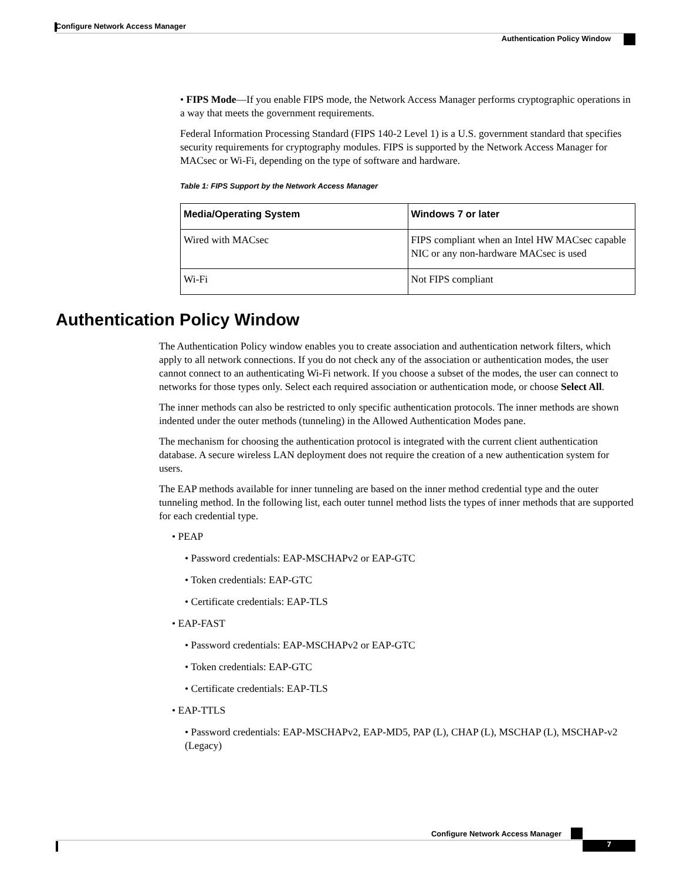Configure Network Access Manager
Authentication Policy Window
• FIPS Mode—If you enable FIPS mode, the Network Access Manager performs cryptographic operations in a way that meets the government requirements.
Federal Information Processing Standard (FIPS 140-2 Level 1) is a U.S. government standard that specifies security requirements for cryptography modules. FIPS is supported by the Network Access Manager for MACsec or Wi-Fi, depending on the type of software and hardware.
Table 1: FIPS Support by the Network Access Manager
| Media/Operating System | Windows 7 or later |
| --- | --- |
| Wired with MACsec | FIPS compliant when an Intel HW MACsec capable NIC or any non-hardware MACsec is used |
| Wi-Fi | Not FIPS compliant |
Authentication Policy Window
The Authentication Policy window enables you to create association and authentication network filters, which apply to all network connections. If you do not check any of the association or authentication modes, the user cannot connect to an authenticating Wi-Fi network. If you choose a subset of the modes, the user can connect to networks for those types only. Select each required association or authentication mode, or choose Select All.
The inner methods can also be restricted to only specific authentication protocols. The inner methods are shown indented under the outer methods (tunneling) in the Allowed Authentication Modes pane.
The mechanism for choosing the authentication protocol is integrated with the current client authentication database. A secure wireless LAN deployment does not require the creation of a new authentication system for users.
The EAP methods available for inner tunneling are based on the inner method credential type and the outer tunneling method. In the following list, each outer tunnel method lists the types of inner methods that are supported for each credential type.
• PEAP
• Password credentials: EAP-MSCHAPv2 or EAP-GTC
• Token credentials: EAP-GTC
• Certificate credentials: EAP-TLS
• EAP-FAST
• Password credentials: EAP-MSCHAPv2 or EAP-GTC
• Token credentials: EAP-GTC
• Certificate credentials: EAP-TLS
• EAP-TTLS
• Password credentials: EAP-MSCHAPv2, EAP-MD5, PAP (L), CHAP (L), MSCHAP (L), MSCHAP-v2 (Legacy)
Configure Network Access Manager
7